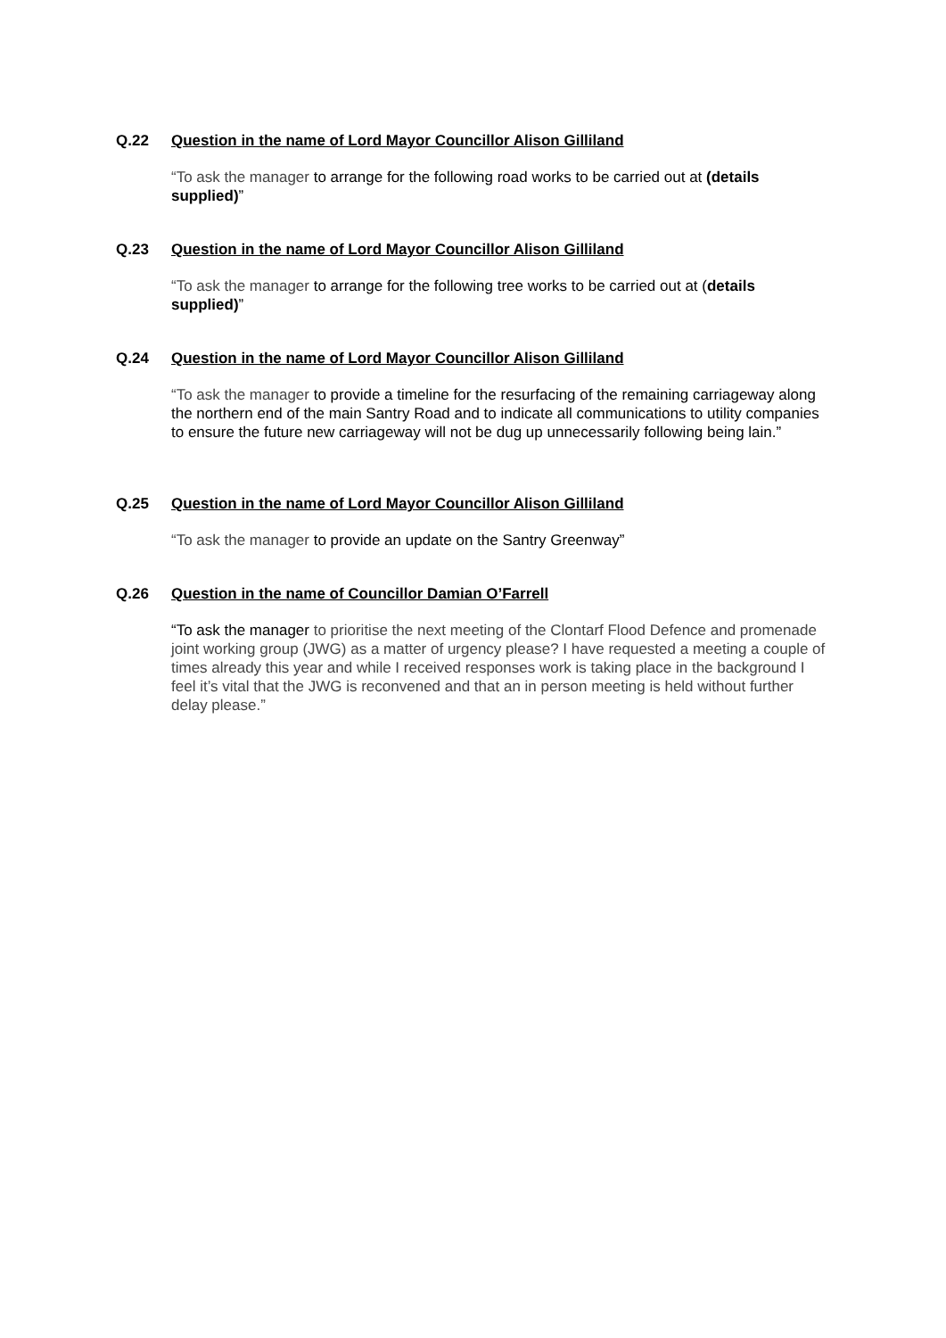Q.22 Question in the name of Lord Mayor Councillor Alison Gilliland
“To ask the manager to arrange for the following road works to be carried out at (details supplied)”
Q.23 Question in the name of Lord Mayor Councillor Alison Gilliland
“To ask the manager to arrange for the following tree works to be carried out at (details supplied)”
Q.24 Question in the name of Lord Mayor Councillor Alison Gilliland
“To ask the manager to provide a timeline for the resurfacing of the remaining carriageway along the northern end of the main Santry Road and to indicate all communications to utility companies to ensure the future new carriageway will not be dug up unnecessarily following being lain.”
Q.25 Question in the name of Lord Mayor Councillor Alison Gilliland
“To ask the manager to provide an update on the Santry Greenway”
Q.26 Question in the name of Councillor Damian O’Farrell
“To ask the manager to prioritise the next meeting of the Clontarf Flood Defence and promenade joint working group (JWG) as a matter of urgency please? I have requested a meeting a couple of times already this year and while I received responses work is taking place in the background I feel it’s vital that the JWG is reconvened and that an in person meeting is held without further delay please.”